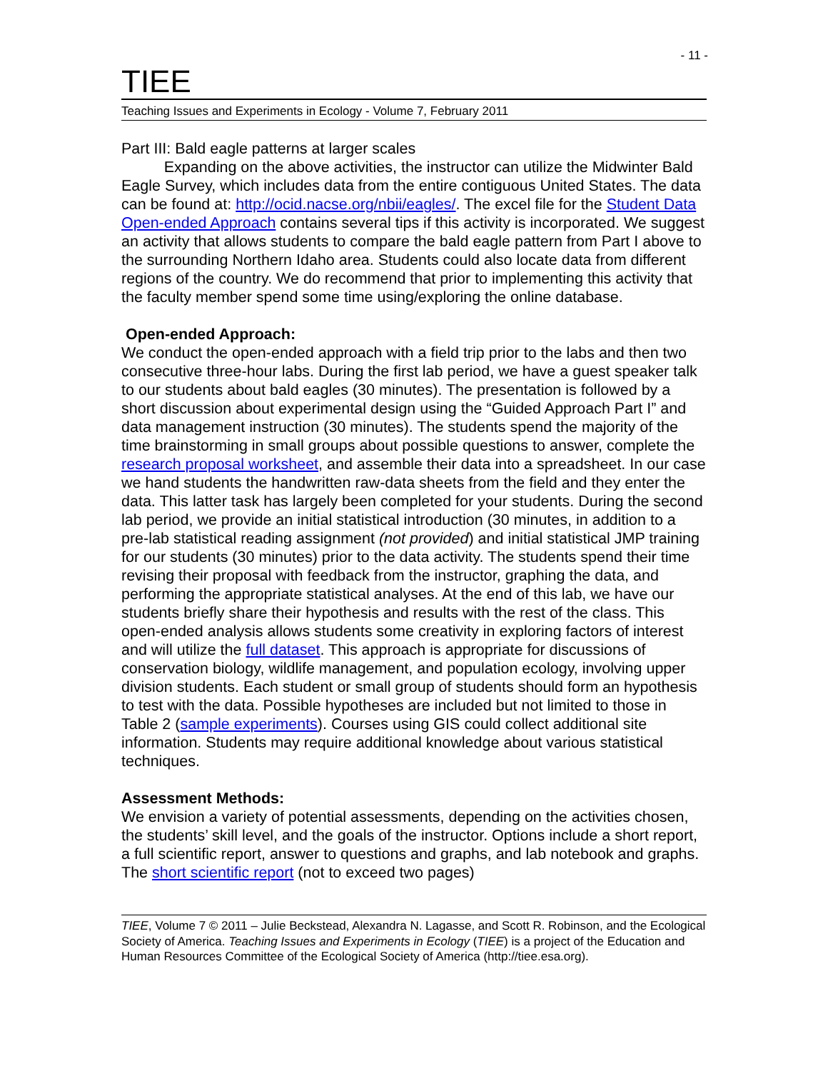- 11 -
TIEE
Teaching Issues and Experiments in Ecology - Volume 7, February 2011
Part III: Bald eagle patterns at larger scales
Expanding on the above activities, the instructor can utilize the Midwinter Bald Eagle Survey, which includes data from the entire contiguous United States. The data can be found at: http://ocid.nacse.org/nbii/eagles/. The excel file for the Student Data Open-ended Approach contains several tips if this activity is incorporated. We suggest an activity that allows students to compare the bald eagle pattern from Part I above to the surrounding Northern Idaho area. Students could also locate data from different regions of the country. We do recommend that prior to implementing this activity that the faculty member spend some time using/exploring the online database.
Open-ended Approach:
We conduct the open-ended approach with a field trip prior to the labs and then two consecutive three-hour labs. During the first lab period, we have a guest speaker talk to our students about bald eagles (30 minutes). The presentation is followed by a short discussion about experimental design using the “Guided Approach Part I” and data management instruction (30 minutes). The students spend the majority of the time brainstorming in small groups about possible questions to answer, complete the research proposal worksheet, and assemble their data into a spreadsheet. In our case we hand students the handwritten raw-data sheets from the field and they enter the data. This latter task has largely been completed for your students. During the second lab period, we provide an initial statistical introduction (30 minutes, in addition to a pre-lab statistical reading assignment (not provided) and initial statistical JMP training for our students (30 minutes) prior to the data activity. The students spend their time revising their proposal with feedback from the instructor, graphing the data, and performing the appropriate statistical analyses. At the end of this lab, we have our students briefly share their hypothesis and results with the rest of the class. This open-ended analysis allows students some creativity in exploring factors of interest and will utilize the full dataset. This approach is appropriate for discussions of conservation biology, wildlife management, and population ecology, involving upper division students. Each student or small group of students should form an hypothesis to test with the data. Possible hypotheses are included but not limited to those in Table 2 (sample experiments). Courses using GIS could collect additional site information. Students may require additional knowledge about various statistical techniques.
Assessment Methods:
We envision a variety of potential assessments, depending on the activities chosen, the students’ skill level, and the goals of the instructor. Options include a short report, a full scientific report, answer to questions and graphs, and lab notebook and graphs. The short scientific report (not to exceed two pages)
TIEE, Volume 7 © 2011 – Julie Beckstead, Alexandra N. Lagasse, and Scott R. Robinson, and the Ecological Society of America. Teaching Issues and Experiments in Ecology (TIEE) is a project of the Education and Human Resources Committee of the Ecological Society of America (http://tiee.esa.org).